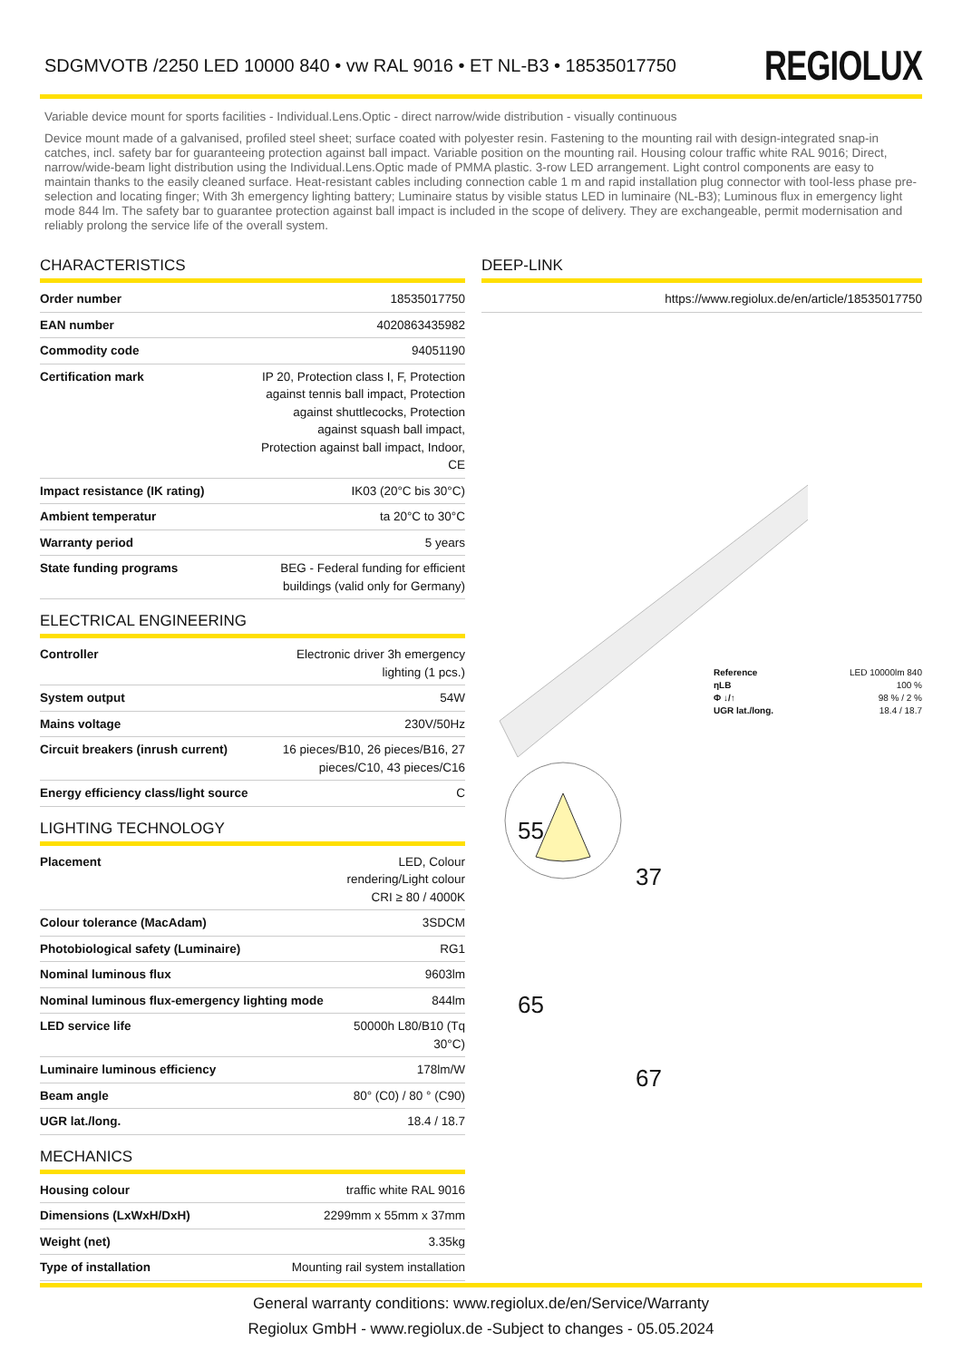SDGMVOTB /2250 LED 10000 840 • vw RAL 9016 • ET NL-B3 • 18535017750
REGIOLUX
Variable device mount for sports facilities - Individual.Lens.Optic - direct narrow/wide distribution - visually continuous
Device mount made of a galvanised, profiled steel sheet; surface coated with polyester resin. Fastening to the mounting rail with design-integrated snap-in catches, incl. safety bar for guaranteeing protection against ball impact. Variable position on the mounting rail. Housing colour traffic white RAL 9016; Direct, narrow/wide-beam light distribution using the Individual.Lens.Optic made of PMMA plastic. 3-row LED arrangement. Light control components are easy to maintain thanks to the easily cleaned surface. Heat-resistant cables including connection cable 1 m and rapid installation plug connector with tool-less phase pre-selection and locating finger; With 3h emergency lighting battery; Luminaire status by visible status LED in luminaire (NL-B3); Luminous flux in emergency light mode 844 lm. The safety bar to guarantee protection against ball impact is included in the scope of delivery. They are exchangeable, permit modernisation and reliably prolong the service life of the overall system.
CHARACTERISTICS
| Order number | 18535017750 |
| EAN number | 4020863435982 |
| Commodity code | 94051190 |
| Certification mark | IP 20, Protection class I, F, Protection against tennis ball impact, Protection against shuttlecocks, Protection against squash ball impact, Protection against ball impact, Indoor, CE |
| Impact resistance (IK rating) | IK03 (20°C bis 30°C) |
| Ambient temperatur | ta 20°C to 30°C |
| Warranty period | 5 years |
| State funding programs | BEG - Federal funding for efficient buildings (valid only for Germany) |
ELECTRICAL ENGINEERING
| Controller | Electronic driver 3h emergency lighting (1 pcs.) |
| System output | 54W |
| Mains voltage | 230V/50Hz |
| Circuit breakers (inrush current) | 16 pieces/B10, 26 pieces/B16, 27 pieces/C10, 43 pieces/C16 |
| Energy efficiency class/light source | C |
LIGHTING TECHNOLOGY
| Placement | LED, Colour rendering/Light colour CRI ≥ 80 / 4000K |
| Colour tolerance (MacAdam) | 3SDCM |
| Photobiological safety (Luminaire) | RG1 |
| Nominal luminous flux | 9603lm |
| Nominal luminous flux-emergency lighting mode | 844lm |
| LED service life | 50000h L80/B10 (Tq 30°C) |
| Luminaire luminous efficiency | 178lm/W |
| Beam angle | 80° (C0) / 80 ° (C90) |
| UGR lat./long. | 18.4 / 18.7 |
MECHANICS
| Housing colour | traffic white RAL 9016 |
| Dimensions (LxWxH/DxH) | 2299mm x 55mm x 37mm |
| Weight (net) | 3.35kg |
| Type of installation | Mounting rail system installation |
DEEP-LINK
| | https://www.regiolux.de/en/article/18535017750 |
| Reference | LED 10000lm 840 |
| ηLB | 100 % |
| Φ ↓/↑ | 98 % / 2 % |
| UGR lat./long. | 18.4 / 18.7 |
55
37
65
67
General warranty conditions: www.regiolux.de/en/Service/Warranty
Regiolux GmbH - www.regiolux.de -Subject to changes - 05.05.2024